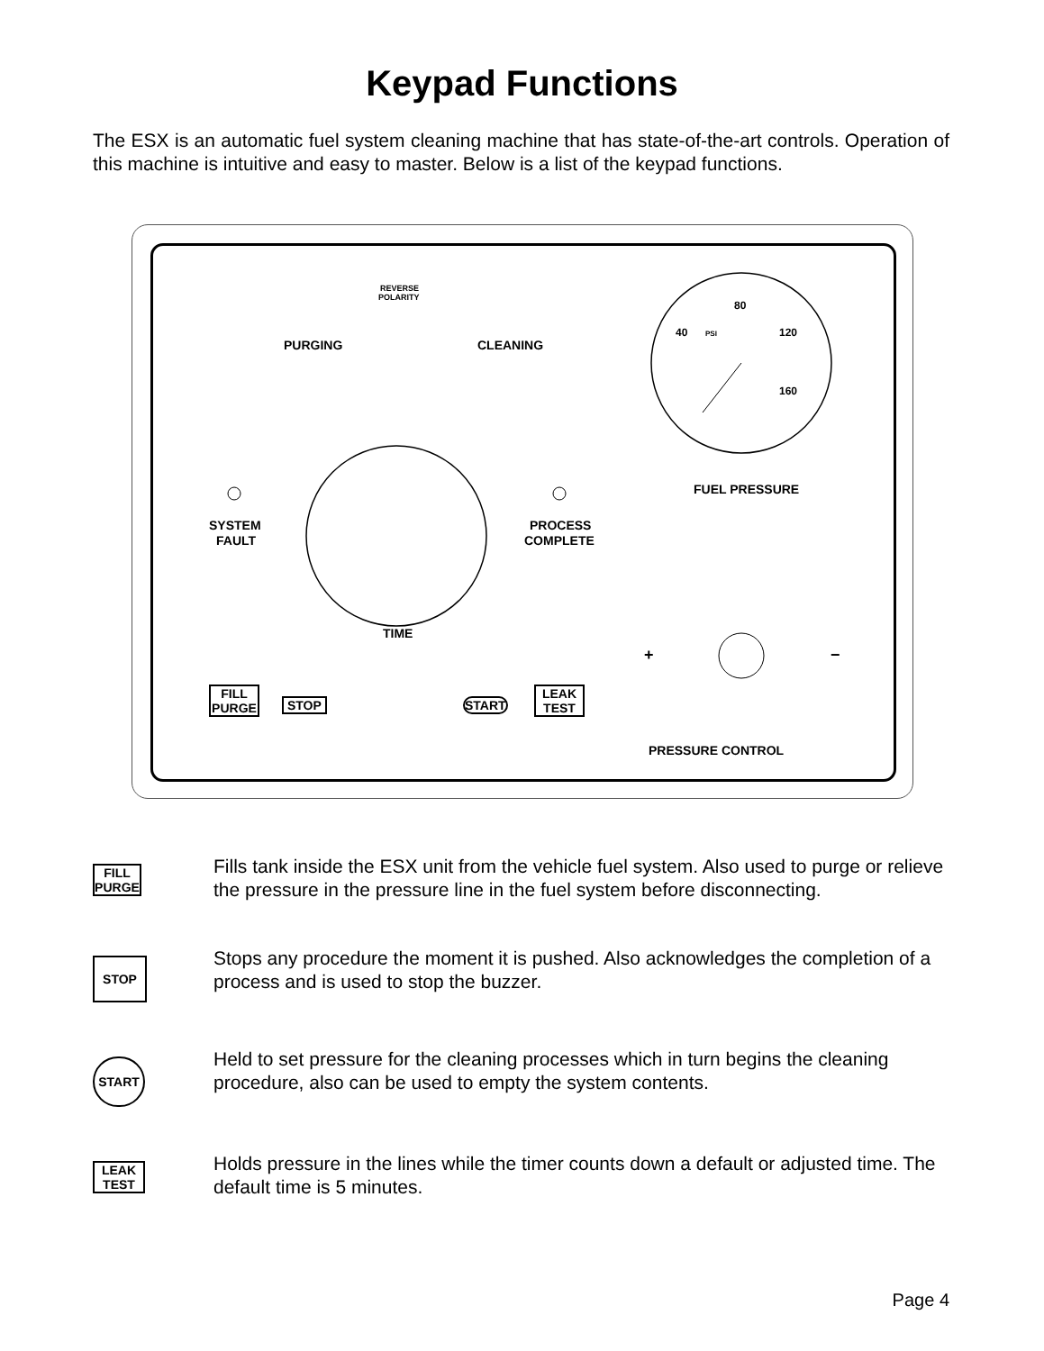Keypad Functions
The ESX is an automatic fuel system cleaning machine that has state-of-the-art controls. Operation of this machine is intuitive and easy to master. Below is a list of the keypad functions.
PURGING
REVERSE
POLARITY
CLEANING
40
80
120
160
PSI
FUEL PRESSURE
TIME
SYSTEM
FAULT
PROCESS
COMPLETE
PRESSURE CONTROL
+
−
FILL
PURGE
STOP START
LEAK
TEST
FILL
PURGE
Fills tank inside the ESX unit from the vehicle fuel system. Also used to purge or relieve the pressure in the pressure line in the fuel system before disconnecting.
STOP
Stops any procedure the moment it is pushed. Also acknowledges the completion of a process and is used to stop the buzzer.
START
Held to set pressure for the cleaning processes which in turn begins the cleaning procedure, also can be used to empty the system contents.
LEAK
TEST
Holds pressure in the lines while the timer counts down a default or adjusted time. The default time is 5 minutes.
Page 4